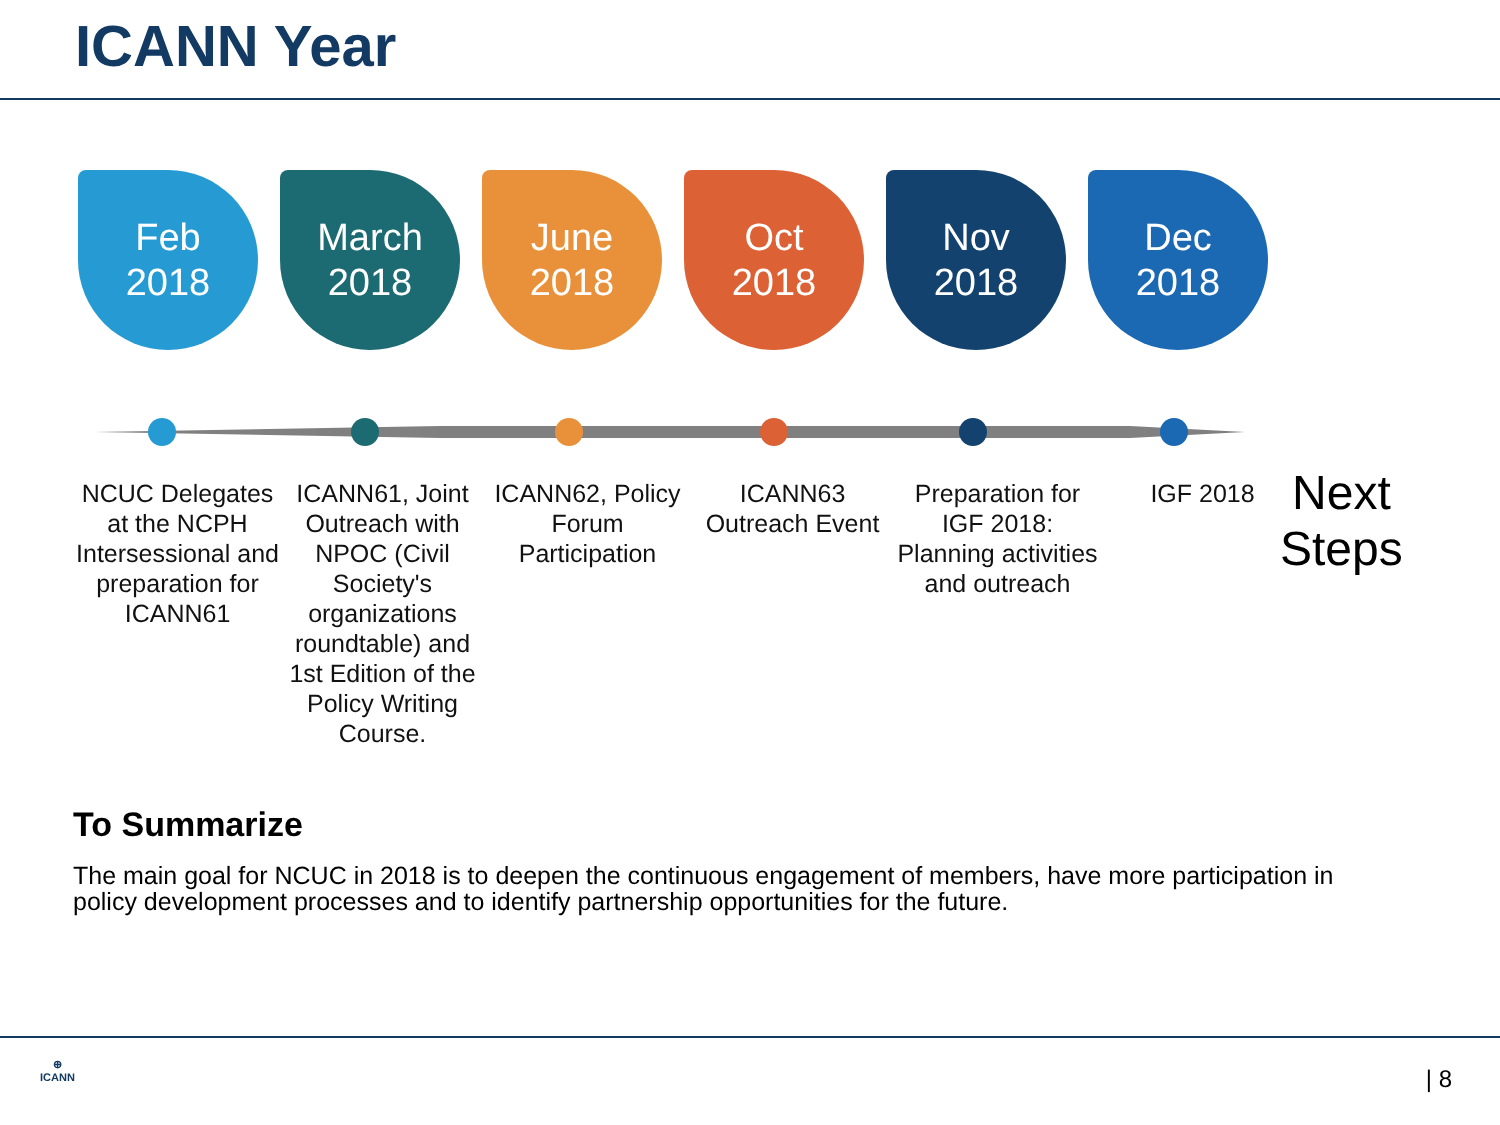ICANN Year
Feb
2018
March
2018
June
2018
Oct
2018
Nov
2018
Dec
2018
NCUC Delegates at the NCPH Intersessional and preparation for ICANN61
ICANN61, Joint Outreach with NPOC (Civil Society's organizations roundtable) and 1st Edition of the Policy Writing Course.
ICANN62, Policy Forum Participation
ICANN63 Outreach Event
Preparation for IGF 2018: Planning activities and outreach
IGF 2018
Next
Steps
To Summarize
The main goal for NCUC in 2018 is to deepen the continuous engagement of members, have more participation in policy development processes and to identify partnership opportunities for the future.
⊕
ICANN
| 8